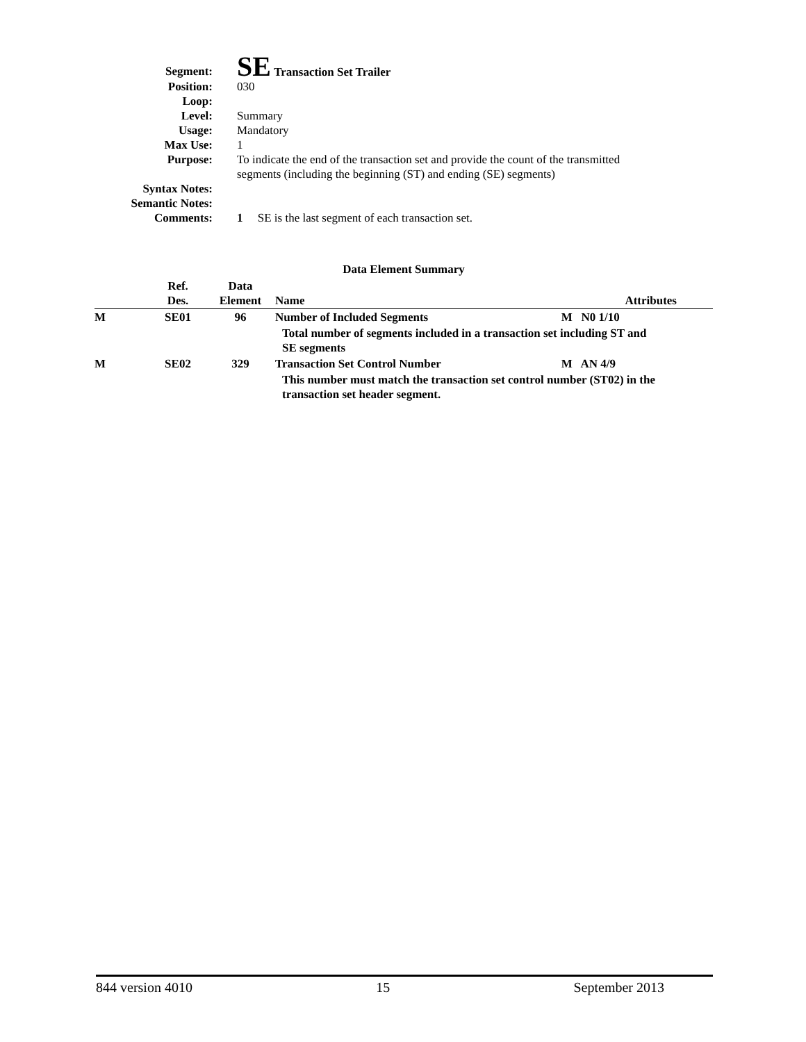| Segment: | SE Transaction Set Trailer |
| Position: | 030 |
| Loop: | |
| Level: | Summary |
| Usage: | Mandatory |
| Max Use: | 1 |
| Purpose: | To indicate the end of the transaction set and provide the count of the transmitted segments (including the beginning (ST) and ending (SE) segments) |
| Syntax Notes: | |
| Semantic Notes: | |
| Comments: | 1 SE is the last segment of each transaction set. |
Data Element Summary
| | Ref. Des. | Data Element | Name | Attributes |
| --- | --- | --- | --- | --- |
| M | SE01 | 96 | Number of Included Segments | M N0 1/10 |
| | | | Total number of segments included in a transaction set including ST and SE segments | |
| M | SE02 | 329 | Transaction Set Control Number | M AN 4/9 |
| | | | This number must match the transaction set control number (ST02) in the transaction set header segment. | |
844 version 4010 15 September 2013